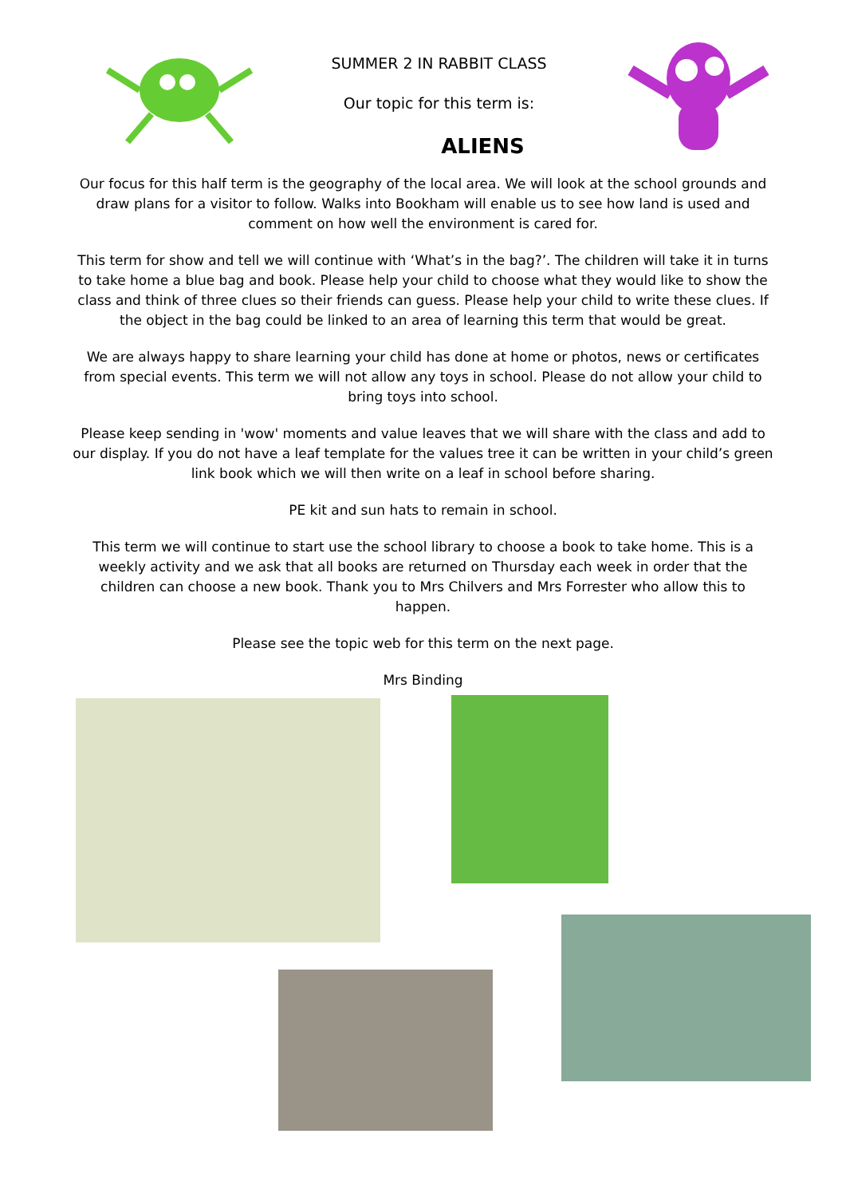SUMMER 2 IN RABBIT CLASS
Our topic for this term is:
ALIENS
Our focus for this half term is the geography of the local area. We will look at the school grounds and draw plans for a visitor to follow. Walks into Bookham will enable us to see how land is used and comment on how well the environment is cared for.
This term for show and tell we will continue with ‘What’s in the bag?’. The children will take it in turns to take home a blue bag and book. Please help your child to choose what they would like to show the class and think of three clues so their friends can guess. Please help your child to write these clues. If the object in the bag could be linked to an area of learning this term that would be great.
We are always happy to share learning your child has done at home or photos, news or certificates from special events. This term we will not allow any toys in school. Please do not allow your child to bring toys into school.
Please keep sending in 'wow' moments and value leaves that we will share with the class and add to our display. If you do not have a leaf template for the values tree it can be written in your child’s green link book which we will then write on a leaf in school before sharing.
PE kit and sun hats to remain in school.
This term we will continue to start use the school library to choose a book to take home. This is a weekly activity and we ask that all books are returned on Thursday each week in order that the children can choose a new book. Thank you to Mrs Chilvers and Mrs Forrester who allow this to happen.
Please see the topic web for this term on the next page.
Mrs Binding